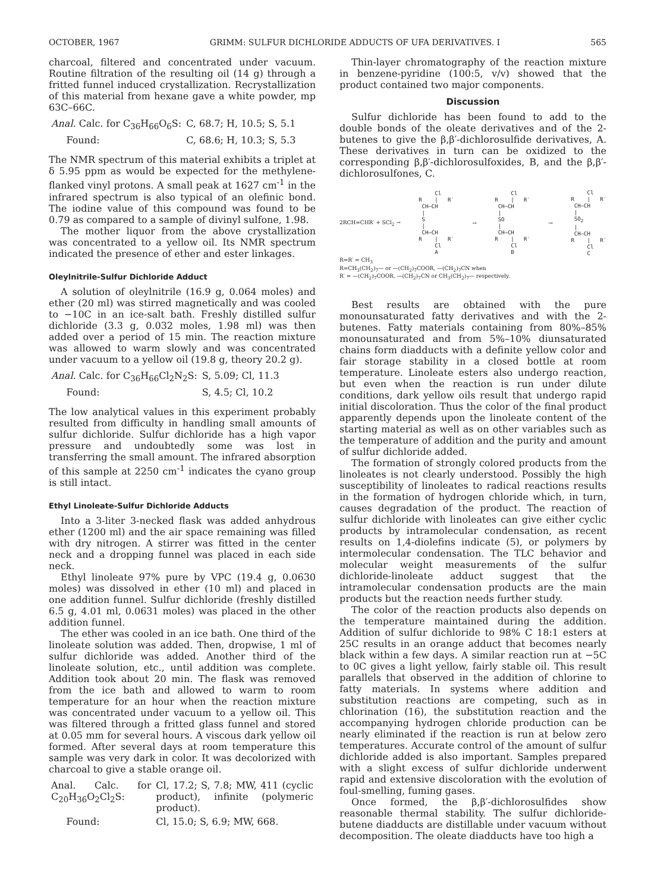OCTOBER, 1967 GRIMM: SULFUR DICHLORIDE ADDUCTS OF UFA DERIVATIVES. I 565
charcoal, filtered and concentrated under vacuum. Routine filtration of the resulting oil (14 g) through a fritted funnel induced crystallization. Recrystallization of this material from hexane gave a white powder, mp 63C–66C.
| Anal. Calc. for C<sub>36</sub>H<sub>66</sub>O<sub>6</sub>S: | C, 68.7; H, 10.5; S, 5.1 |
| Found: | C, 68.6; H, 10.3; S, 5.3 |
The NMR spectrum of this material exhibits a triplet at δ 5.95 ppm as would be expected for the methylene-flanked vinyl protons. A small peak at 1627 cm<sup>-1</sup> in the infrared spectrum is also typical of an olefinic bond. The iodine value of this compound was found to be 0.79 as compared to a sample of divinyl sulfone, 1.98.
The mother liquor from the above crystallization was concentrated to a yellow oil. Its NMR spectrum indicated the presence of ether and ester linkages.
Oleylnitrile-Sulfur Dichloride Adduct
A solution of oleylnitrile (16.9 g, 0.064 moles) and ether (20 ml) was stirred magnetically and was cooled to −10C in an ice-salt bath. Freshly distilled sulfur dichloride (3.3 g, 0.032 moles, 1.98 ml) was then added over a period of 15 min. The reaction mixture was allowed to warm slowly and was concentrated under vacuum to a yellow oil (19.8 g, theory 20.2 g).
| Anal. Calc. for C<sub>36</sub>H<sub>66</sub>Cl<sub>2</sub>N<sub>2</sub>S: | S, 5.09; Cl, 11.3 |
| Found: | S, 4.5; Cl, 10.2 |
The low analytical values in this experiment probably resulted from difficulty in handling small amounts of sulfur dichloride. Sulfur dichloride has a high vapor pressure and undoubtedly some was lost in transferring the small amount. The infrared absorption of this sample at 2250 cm<sup>-1</sup> indicates the cyano group is still intact.
Ethyl Linoleate-Sulfur Dichloride Adducts
Into a 3-liter 3-necked flask was added anhydrous ether (1200 ml) and the air space remaining was filled with dry nitrogen. A stirrer was fitted in the center neck and a dropping funnel was placed in each side neck.
Ethyl linoleate 97% pure by VPC (19.4 g, 0.0630 moles) was dissolved in ether (10 ml) and placed in one addition funnel. Sulfur dichloride (freshly distilled 6.5 g, 4.01 ml, 0.0631 moles) was placed in the other addition funnel.
The ether was cooled in an ice bath. One third of the linoleate solution was added. Then, dropwise, 1 ml of sulfur dichloride was added. Another third of the linoleate solution, etc., until addition was complete. Addition took about 20 min. The flask was removed from the ice bath and allowed to warm to room temperature for an hour when the reaction mixture was concentrated under vacuum to a yellow oil. This was filtered through a fritted glass funnel and stored at 0.05 mm for several hours. A viscous dark yellow oil formed. After several days at room temperature this sample was very dark in color. It was decolorized with charcoal to give a stable orange oil.
| Anal. Calc. for C<sub>20</sub>H<sub>36</sub>O<sub>2</sub>Cl<sub>2</sub>S: | Cl, 17.2; S, 7.8; MW, 411 (cyclic product), infinite (polymeric product). |
| Found: | Cl, 15.0; S, 6.9; MW, 668. |
Thin-layer chromatography of the reaction mixture in benzene-pyridine (100:5, v/v) showed that the product contained two major components.
Discussion
Sulfur dichloride has been found to add to the double bonds of the oleate derivatives and of the 2-butenes to give the β,β′-dichlorosulfide derivatives, A. These derivatives in turn can be oxidized to the corresponding β,β′-dichlorosulfoxides, B, and the β,β′-dichlorosulfones, C.
2RCH=CHR′ + SCl<sub>2</sub> →
     Cl
R    |   R′
 CH—CH
 |
 S
 |
 CH—CH
R    |   R′
     Cl
     A
→
     Cl
R    |   R′
 CH—CH
 |
 SO
 |
 CH—CH
R    |   R′
     Cl
     B
→
     Cl
R    |   R′
 CH—CH
 |
 SO2
 |
 CH—CH
R    |   R′
     Cl
     C
R=R′ = CH<sub>3</sub>
R=CH<sub>3</sub>(CH<sub>2</sub>)<sub>7</sub>— or —(CH<sub>2</sub>)<sub>7</sub>COOR, —(CH<sub>2</sub>)<sub>7</sub>CN when
R′ = —(CH<sub>2</sub>)<sub>7</sub>COOR, —(CH<sub>2</sub>)<sub>7</sub>CN or CH<sub>3</sub>(CH<sub>2</sub>)<sub>7</sub>— respectively.
Best results are obtained with the pure monounsaturated fatty derivatives and with the 2-butenes. Fatty materials containing from 80%–85% monounsaturated and from 5%–10% diunsaturated chains form diadducts with a definite yellow color and fair storage stability in a closed bottle at room temperature. Linoleate esters also undergo reaction, but even when the reaction is run under dilute conditions, dark yellow oils result that undergo rapid initial discoloration. Thus the color of the final product apparently depends upon the linoleate content of the starting material as well as on other variables such as the temperature of addition and the purity and amount of sulfur dichloride added.
The formation of strongly colored products from the linoleates is not clearly understood. Possibly the high susceptibility of linoleates to radical reactions results in the formation of hydrogen chloride which, in turn, causes degradation of the product. The reaction of sulfur dichloride with linoleates can give either cyclic products by intramolecular condensation, as recent results on 1,4-diolefins indicate (5), or polymers by intermolecular condensation. The TLC behavior and molecular weight measurements of the sulfur dichloride-linoleate adduct suggest that the intramolecular condensation products are the main products but the reaction needs further study.
The color of the reaction products also depends on the temperature maintained during the addition. Addition of sulfur dichloride to 98% C 18:1 esters at 25C results in an orange adduct that becomes nearly black within a few days. A similar reaction run at −5C to 0C gives a light yellow, fairly stable oil. This result parallels that observed in the addition of chlorine to fatty materials. In systems where addition and substitution reactions are competing, such as in chlorination (16), the substitution reaction and the accompanying hydrogen chloride production can be nearly eliminated if the reaction is run at below zero temperatures. Accurate control of the amount of sulfur dichloride added is also important. Samples prepared with a slight excess of sulfur dichloride underwent rapid and extensive discoloration with the evolution of foul-smelling, fuming gases.
Once formed, the β,β′-dichlorosulfides show reasonable thermal stability. The sulfur dichloride-butene diadducts are distillable under vacuum without decomposition. The oleate diadducts have too high a